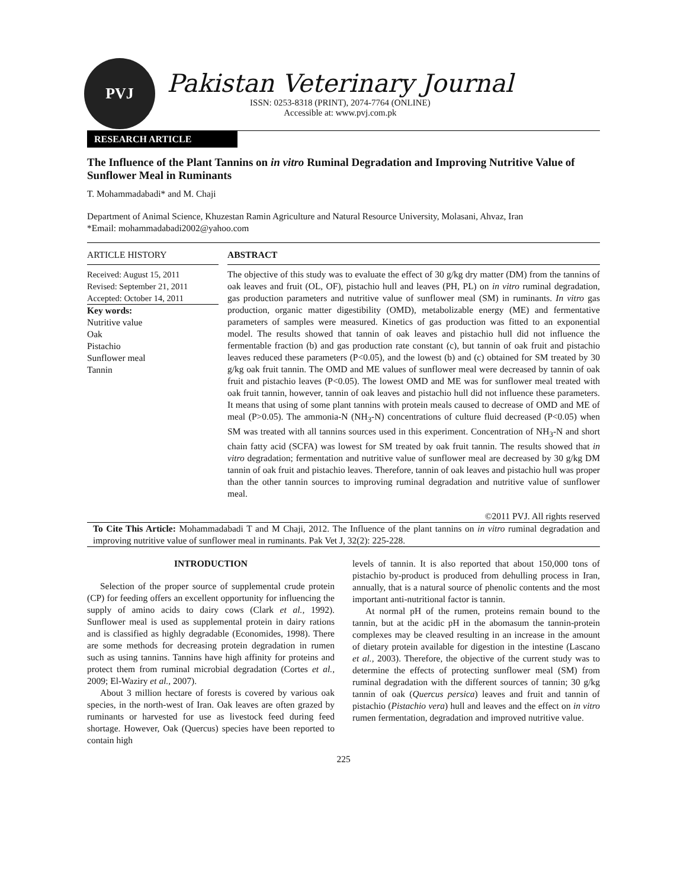PVJ
Pakistan Veterinary Journal
ISSN: 0253-8318 (PRINT), 2074-7764 (ONLINE)
Accessible at: www.pvj.com.pk
RESEARCH ARTICLE
The Influence of the Plant Tannins on in vitro Ruminal Degradation and Improving Nutritive Value of Sunflower Meal in Ruminants
T. Mohammadabadi* and M. Chaji
Department of Animal Science, Khuzestan Ramin Agriculture and Natural Resource University, Molasani, Ahvaz, Iran
*Email: mohammadabadi2002@yahoo.com
ARTICLE HISTORY
Received: August 15, 2011
Revised: September 21, 2011
Accepted: October 14, 2011
Key words:
Nutritive value
Oak
Pistachio
Sunflower meal
Tannin
ABSTRACT
The objective of this study was to evaluate the effect of 30 g/kg dry matter (DM) from the tannins of oak leaves and fruit (OL, OF), pistachio hull and leaves (PH, PL) on in vitro ruminal degradation, gas production parameters and nutritive value of sunflower meal (SM) in ruminants. In vitro gas production, organic matter digestibility (OMD), metabolizable energy (ME) and fermentative parameters of samples were measured. Kinetics of gas production was fitted to an exponential model. The results showed that tannin of oak leaves and pistachio hull did not influence the fermentable fraction (b) and gas production rate constant (c), but tannin of oak fruit and pistachio leaves reduced these parameters (P<0.05), and the lowest (b) and (c) obtained for SM treated by 30 g/kg oak fruit tannin. The OMD and ME values of sunflower meal were decreased by tannin of oak fruit and pistachio leaves (P<0.05). The lowest OMD and ME was for sunflower meal treated with oak fruit tannin, however, tannin of oak leaves and pistachio hull did not influence these parameters. It means that using of some plant tannins with protein meals caused to decrease of OMD and ME of meal (P>0.05). The ammonia-N (NH<sub>3</sub>-N) concentrations of culture fluid decreased (P<0.05) when SM was treated with all tannins sources used in this experiment. Concentration of NH<sub>3</sub>-N and short chain fatty acid (SCFA) was lowest for SM treated by oak fruit tannin. The results showed that in vitro degradation; fermentation and nutritive value of sunflower meal are decreased by 30 g/kg DM tannin of oak fruit and pistachio leaves. Therefore, tannin of oak leaves and pistachio hull was proper than the other tannin sources to improving ruminal degradation and nutritive value of sunflower meal.
©2011 PVJ. All rights reserved
To Cite This Article: Mohammadabadi T and M Chaji, 2012. The Influence of the plant tannins on in vitro ruminal degradation and improving nutritive value of sunflower meal in ruminants. Pak Vet J, 32(2): 225-228.
INTRODUCTION
Selection of the proper source of supplemental crude protein (CP) for feeding offers an excellent opportunity for influencing the supply of amino acids to dairy cows (Clark et al., 1992). Sunflower meal is used as supplemental protein in dairy rations and is classified as highly degradable (Economides, 1998). There are some methods for decreasing protein degradation in rumen such as using tannins. Tannins have high affinity for proteins and protect them from ruminal microbial degradation (Cortes et al., 2009; El-Waziry et al., 2007).
About 3 million hectare of forests is covered by various oak species, in the north-west of Iran. Oak leaves are often grazed by ruminants or harvested for use as livestock feed during feed shortage. However, Oak (Quercus) species have been reported to contain high
levels of tannin. It is also reported that about 150,000 tons of pistachio by-product is produced from dehulling process in Iran, annually, that is a natural source of phenolic contents and the most important anti-nutritional factor is tannin.
At normal pH of the rumen, proteins remain bound to the tannin, but at the acidic pH in the abomasum the tannin-protein complexes may be cleaved resulting in an increase in the amount of dietary protein available for digestion in the intestine (Lascano et al., 2003). Therefore, the objective of the current study was to determine the effects of protecting sunflower meal (SM) from ruminal degradation with the different sources of tannin; 30 g/kg tannin of oak (Quercus persica) leaves and fruit and tannin of pistachio (Pistachio vera) hull and leaves and the effect on in vitro rumen fermentation, degradation and improved nutritive value.
225